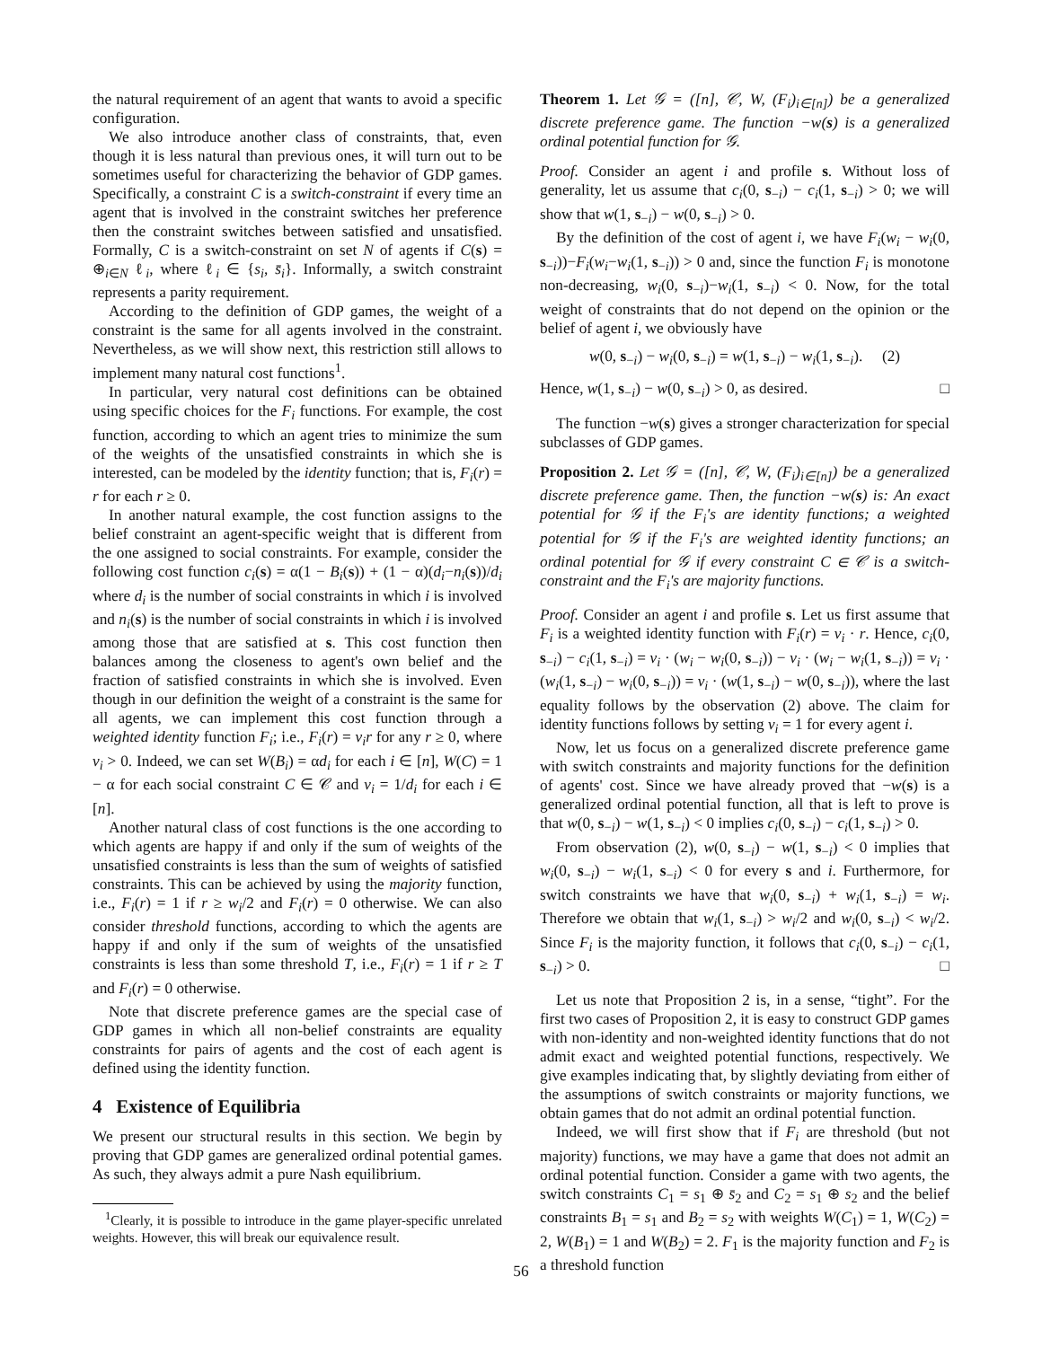the natural requirement of an agent that wants to avoid a specific configuration.
We also introduce another class of constraints, that, even though it is less natural than previous ones, it will turn out to be sometimes useful for characterizing the behavior of GDP games. Specifically, a constraint C is a switch-constraint if every time an agent that is involved in the constraint switches her preference then the constraint switches between satisfied and unsatisfied. Formally, C is a switch-constraint on set N of agents if C(s) = ⊕<sub>i∈N</sub> ℓ<sub>i</sub>, where ℓ<sub>i</sub> ∈ {s<sub>i</sub>, s̄<sub>i</sub>}. Informally, a switch constraint represents a parity requirement.
According to the definition of GDP games, the weight of a constraint is the same for all agents involved in the constraint. Nevertheless, as we will show next, this restriction still allows to implement many natural cost functions<sup>1</sup>.
In particular, very natural cost definitions can be obtained using specific choices for the F<sub>i</sub> functions. For example, the cost function, according to which an agent tries to minimize the sum of the weights of the unsatisfied constraints in which she is interested, can be modeled by the identity function; that is, F<sub>i</sub>(r) = r for each r ≥ 0.
In another natural example, the cost function assigns to the belief constraint an agent-specific weight that is different from the one assigned to social constraints. For example, consider the following cost function c<sub>i</sub>(s) = α(1 − B<sub>i</sub>(s)) + (1 − α)(d<sub>i</sub>−n<sub>i</sub>(s))/d<sub>i</sub> where d<sub>i</sub> is the number of social constraints in which i is involved and n<sub>i</sub>(s) is the number of social constraints in which i is involved among those that are satisfied at s. This cost function then balances among the closeness to agent's own belief and the fraction of satisfied constraints in which she is involved. Even though in our definition the weight of a constraint is the same for all agents, we can implement this cost function through a weighted identity function F<sub>i</sub>; i.e., F<sub>i</sub>(r) = v<sub>i</sub>r for any r ≥ 0, where v<sub>i</sub> > 0. Indeed, we can set W(B<sub>i</sub>) = αd<sub>i</sub> for each i ∈ [n], W(C) = 1 − α for each social constraint C ∈ 𝒞 and v<sub>i</sub> = 1/d<sub>i</sub> for each i ∈ [n].
Another natural class of cost functions is the one according to which agents are happy if and only if the sum of weights of the unsatisfied constraints is less than the sum of weights of satisfied constraints. This can be achieved by using the majority function, i.e., F<sub>i</sub>(r) = 1 if r ≥ w<sub>i</sub>/2 and F<sub>i</sub>(r) = 0 otherwise. We can also consider threshold functions, according to which the agents are happy if and only if the sum of weights of the unsatisfied constraints is less than some threshold T, i.e., F<sub>i</sub>(r) = 1 if r ≥ T and F<sub>i</sub>(r) = 0 otherwise.
Note that discrete preference games are the special case of GDP games in which all non-belief constraints are equality constraints for pairs of agents and the cost of each agent is defined using the identity function.
4 Existence of Equilibria
We present our structural results in this section. We begin by proving that GDP games are generalized ordinal potential games. As such, they always admit a pure Nash equilibrium.
<sup>1</sup> Clearly, it is possible to introduce in the game player-specific unrelated weights. However, this will break our equivalence result.
Theorem 1. Let 𝒢 = ([n], 𝒞, W, (F<sub>i</sub>)<sub>i∈[n]</sub>) be a generalized discrete preference game. The function −w(s) is a generalized ordinal potential function for 𝒢.
Proof. Consider an agent i and profile s. Without loss of generality, let us assume that c<sub>i</sub>(0, s<sub>−i</sub>) − c<sub>i</sub>(1, s<sub>−i</sub>) > 0; we will show that w(1, s<sub>−i</sub>) − w(0, s<sub>−i</sub>) > 0.
By the definition of the cost of agent i, we have F<sub>i</sub>(w<sub>i</sub> − w<sub>i</sub>(0, s<sub>−i</sub>))−F<sub>i</sub>(w<sub>i</sub>−w<sub>i</sub>(1, s<sub>−i</sub>)) > 0 and, since the function F<sub>i</sub> is monotone non-decreasing, w<sub>i</sub>(0, s<sub>−i</sub>)−w<sub>i</sub>(1, s<sub>−i</sub>) < 0. Now, for the total weight of constraints that do not depend on the opinion or the belief of agent i, we obviously have
w(0, s<sub>−i</sub>) − w<sub>i</sub>(0, s<sub>−i</sub>) = w(1, s<sub>−i</sub>) − w<sub>i</sub>(1, s<sub>−i</sub>). (2)
Hence, w(1, s<sub>−i</sub>) − w(0, s<sub>−i</sub>) > 0, as desired. □
The function −w(s) gives a stronger characterization for special subclasses of GDP games.
Proposition 2. Let 𝒢 = ([n], 𝒞, W, (F<sub>i</sub>)<sub>i∈[n]</sub>) be a generalized discrete preference game. Then, the function −w(s) is: An exact potential for 𝒢 if the F<sub>i</sub>'s are identity functions; a weighted potential for 𝒢 if the F<sub>i</sub>'s are weighted identity functions; an ordinal potential for 𝒢 if every constraint C ∈ 𝒞 is a switch-constraint and the F<sub>i</sub>'s are majority functions.
Proof. Consider an agent i and profile s. Let us first assume that F<sub>i</sub> is a weighted identity function with F<sub>i</sub>(r) = v<sub>i</sub> · r. Hence, c<sub>i</sub>(0, s<sub>−i</sub>) − c<sub>i</sub>(1, s<sub>−i</sub>) = v<sub>i</sub> · (w<sub>i</sub> − w<sub>i</sub>(0, s<sub>−i</sub>)) − v<sub>i</sub> · (w<sub>i</sub> − w<sub>i</sub>(1, s<sub>−i</sub>)) = v<sub>i</sub> · (w<sub>i</sub>(1, s<sub>−i</sub>) − w<sub>i</sub>(0, s<sub>−i</sub>)) = v<sub>i</sub> · (w(1, s<sub>−i</sub>) − w(0, s<sub>−i</sub>)), where the last equality follows by the observation (2) above. The claim for identity functions follows by setting v<sub>i</sub> = 1 for every agent i.
Now, let us focus on a generalized discrete preference game with switch constraints and majority functions for the definition of agents' cost. Since we have already proved that −w(s) is a generalized ordinal potential function, all that is left to prove is that w(0, s<sub>−i</sub>) − w(1, s<sub>−i</sub>) < 0 implies c<sub>i</sub>(0, s<sub>−i</sub>) − c<sub>i</sub>(1, s<sub>−i</sub>) > 0.
From observation (2), w(0, s<sub>−i</sub>) − w(1, s<sub>−i</sub>) < 0 implies that w<sub>i</sub>(0, s<sub>−i</sub>) − w<sub>i</sub>(1, s<sub>−i</sub>) < 0 for every s and i. Furthermore, for switch constraints we have that w<sub>i</sub>(0, s<sub>−i</sub>) + w<sub>i</sub>(1, s<sub>−i</sub>) = w<sub>i</sub>. Therefore we obtain that w<sub>i</sub>(1, s<sub>−i</sub>) > w<sub>i</sub>/2 and w<sub>i</sub>(0, s<sub>−i</sub>) < w<sub>i</sub>/2. Since F<sub>i</sub> is the majority function, it follows that c<sub>i</sub>(0, s<sub>−i</sub>) − c<sub>i</sub>(1, s<sub>−i</sub>) > 0. □
Let us note that Proposition 2 is, in a sense, “tight”. For the first two cases of Proposition 2, it is easy to construct GDP games with non-identity and non-weighted identity functions that do not admit exact and weighted potential functions, respectively. We give examples indicating that, by slightly deviating from either of the assumptions of switch constraints or majority functions, we obtain games that do not admit an ordinal potential function.
Indeed, we will first show that if F<sub>i</sub> are threshold (but not majority) functions, we may have a game that does not admit an ordinal potential function. Consider a game with two agents, the switch constraints C<sub>1</sub> = s<sub>1</sub> ⊕ s̄<sub>2</sub> and C<sub>2</sub> = s<sub>1</sub> ⊕ s<sub>2</sub> and the belief constraints B<sub>1</sub> = s<sub>1</sub> and B<sub>2</sub> = s<sub>2</sub> with weights W(C<sub>1</sub>) = 1, W(C<sub>2</sub>) = 2, W(B<sub>1</sub>) = 1 and W(B<sub>2</sub>) = 2. F<sub>1</sub> is the majority function and F<sub>2</sub> is a threshold function
56